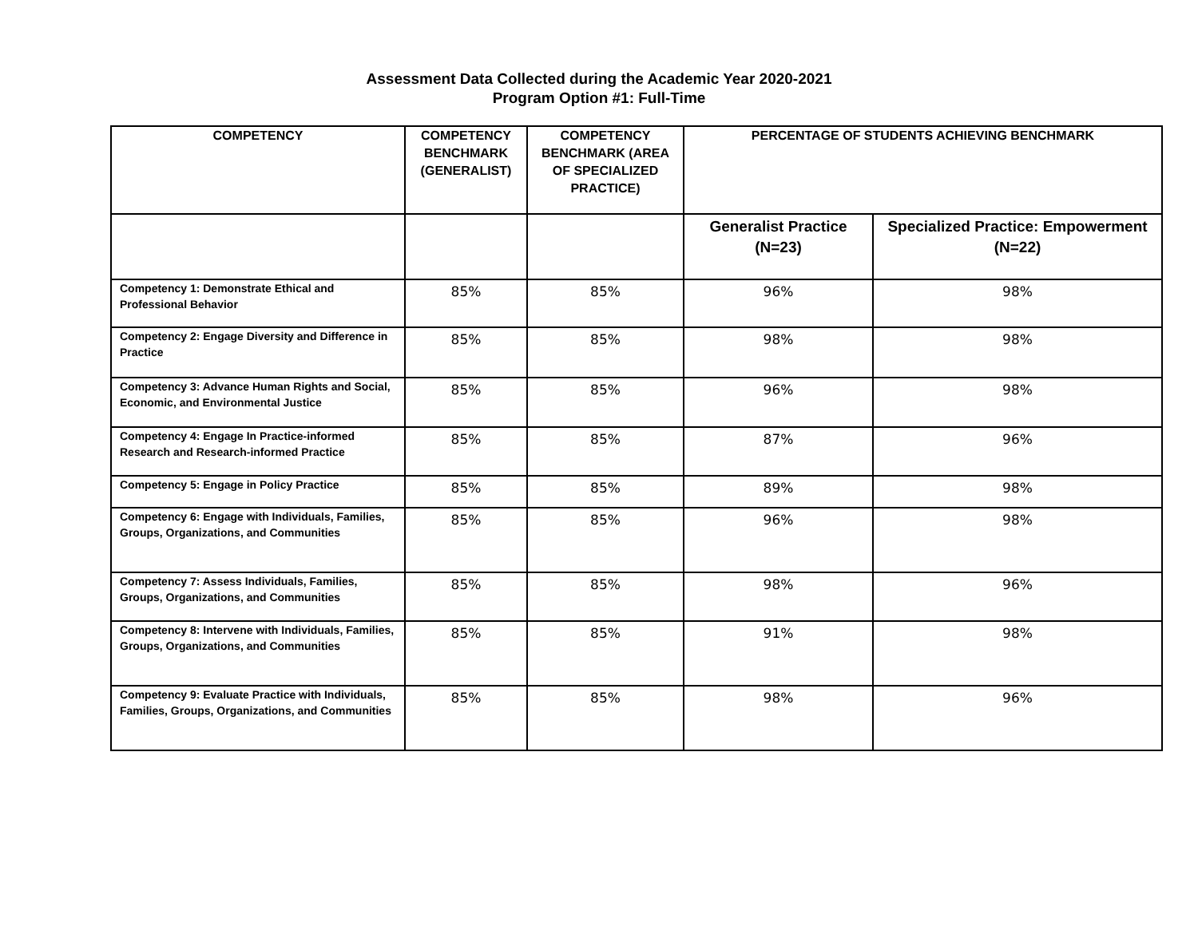Assessment Data Collected during the Academic Year 2020-2021
Program Option #1: Full-Time
| COMPETENCY | COMPETENCY BENCHMARK (GENERALIST) | COMPETENCY BENCHMARK (AREA OF SPECIALIZED PRACTICE) | PERCENTAGE OF STUDENTS ACHIEVING BENCHMARK | |
| --- | --- | --- | --- | --- |
| | | | Generalist Practice (N=23) | Specialized Practice: Empowerment (N=22) |
| Competency 1: Demonstrate Ethical and Professional Behavior | 85% | 85% | 96% | 98% |
| Competency 2: Engage Diversity and Difference in Practice | 85% | 85% | 98% | 98% |
| Competency 3: Advance Human Rights and Social, Economic, and Environmental Justice | 85% | 85% | 96% | 98% |
| Competency 4: Engage In Practice-informed Research and Research-informed Practice | 85% | 85% | 87% | 96% |
| Competency 5: Engage in Policy Practice | 85% | 85% | 89% | 98% |
| Competency 6: Engage with Individuals, Families, Groups, Organizations, and Communities | 85% | 85% | 96% | 98% |
| Competency 7: Assess Individuals, Families, Groups, Organizations, and Communities | 85% | 85% | 98% | 96% |
| Competency 8: Intervene with Individuals, Families, Groups, Organizations, and Communities | 85% | 85% | 91% | 98% |
| Competency 9: Evaluate Practice with Individuals, Families, Groups, Organizations, and Communities | 85% | 85% | 98% | 96% |